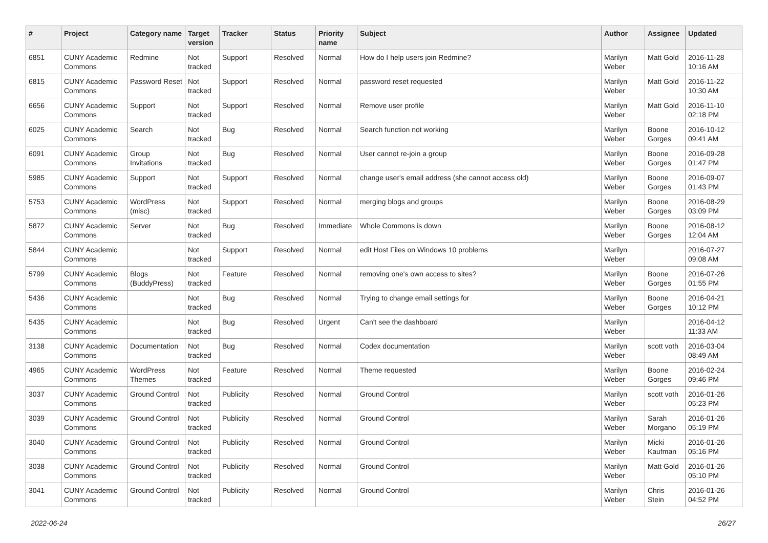| # | Project | Category name | Target version | Tracker | Status | Priority name | Subject | Author | Assignee | Updated |
| --- | --- | --- | --- | --- | --- | --- | --- | --- | --- | --- |
| 6851 | CUNY Academic Commons | Redmine | Not tracked | Support | Resolved | Normal | How do I help users join Redmine? | Marilyn Weber | Matt Gold | 2016-11-28 10:16 AM |
| 6815 | CUNY Academic Commons | Password Reset | Not tracked | Support | Resolved | Normal | password reset requested | Marilyn Weber | Matt Gold | 2016-11-22 10:30 AM |
| 6656 | CUNY Academic Commons | Support | Not tracked | Support | Resolved | Normal | Remove user profile | Marilyn Weber | Matt Gold | 2016-11-10 02:18 PM |
| 6025 | CUNY Academic Commons | Search | Not tracked | Bug | Resolved | Normal | Search function not working | Marilyn Weber | Boone Gorges | 2016-10-12 09:41 AM |
| 6091 | CUNY Academic Commons | Group Invitations | Not tracked | Bug | Resolved | Normal | User cannot re-join a group | Marilyn Weber | Boone Gorges | 2016-09-28 01:47 PM |
| 5985 | CUNY Academic Commons | Support | Not tracked | Support | Resolved | Normal | change user's email address (she cannot access old) | Marilyn Weber | Boone Gorges | 2016-09-07 01:43 PM |
| 5753 | CUNY Academic Commons | WordPress (misc) | Not tracked | Support | Resolved | Normal | merging blogs and groups | Marilyn Weber | Boone Gorges | 2016-08-29 03:09 PM |
| 5872 | CUNY Academic Commons | Server | Not tracked | Bug | Resolved | Immediate | Whole Commons is down | Marilyn Weber | Boone Gorges | 2016-08-12 12:04 AM |
| 5844 | CUNY Academic Commons | | Not tracked | Support | Resolved | Normal | edit Host Files on Windows 10 problems | Marilyn Weber | | 2016-07-27 09:08 AM |
| 5799 | CUNY Academic Commons | Blogs (BuddyPress) | Not tracked | Feature | Resolved | Normal | removing one's own access to sites? | Marilyn Weber | Boone Gorges | 2016-07-26 01:55 PM |
| 5436 | CUNY Academic Commons | | Not tracked | Bug | Resolved | Normal | Trying to change email settings for | Marilyn Weber | Boone Gorges | 2016-04-21 10:12 PM |
| 5435 | CUNY Academic Commons | | Not tracked | Bug | Resolved | Urgent | Can't see the dashboard | Marilyn Weber | | 2016-04-12 11:33 AM |
| 3138 | CUNY Academic Commons | Documentation | Not tracked | Bug | Resolved | Normal | Codex documentation | Marilyn Weber | scott voth | 2016-03-04 08:49 AM |
| 4965 | CUNY Academic Commons | WordPress Themes | Not tracked | Feature | Resolved | Normal | Theme requested | Marilyn Weber | Boone Gorges | 2016-02-24 09:46 PM |
| 3037 | CUNY Academic Commons | Ground Control | Not tracked | Publicity | Resolved | Normal | Ground Control | Marilyn Weber | scott voth | 2016-01-26 05:23 PM |
| 3039 | CUNY Academic Commons | Ground Control | Not tracked | Publicity | Resolved | Normal | Ground Control | Marilyn Weber | Sarah Morgano | 2016-01-26 05:19 PM |
| 3040 | CUNY Academic Commons | Ground Control | Not tracked | Publicity | Resolved | Normal | Ground Control | Marilyn Weber | Micki Kaufman | 2016-01-26 05:16 PM |
| 3038 | CUNY Academic Commons | Ground Control | Not tracked | Publicity | Resolved | Normal | Ground Control | Marilyn Weber | Matt Gold | 2016-01-26 05:10 PM |
| 3041 | CUNY Academic Commons | Ground Control | Not tracked | Publicity | Resolved | Normal | Ground Control | Marilyn Weber | Chris Stein | 2016-01-26 04:52 PM |
2022-06-24 26/27